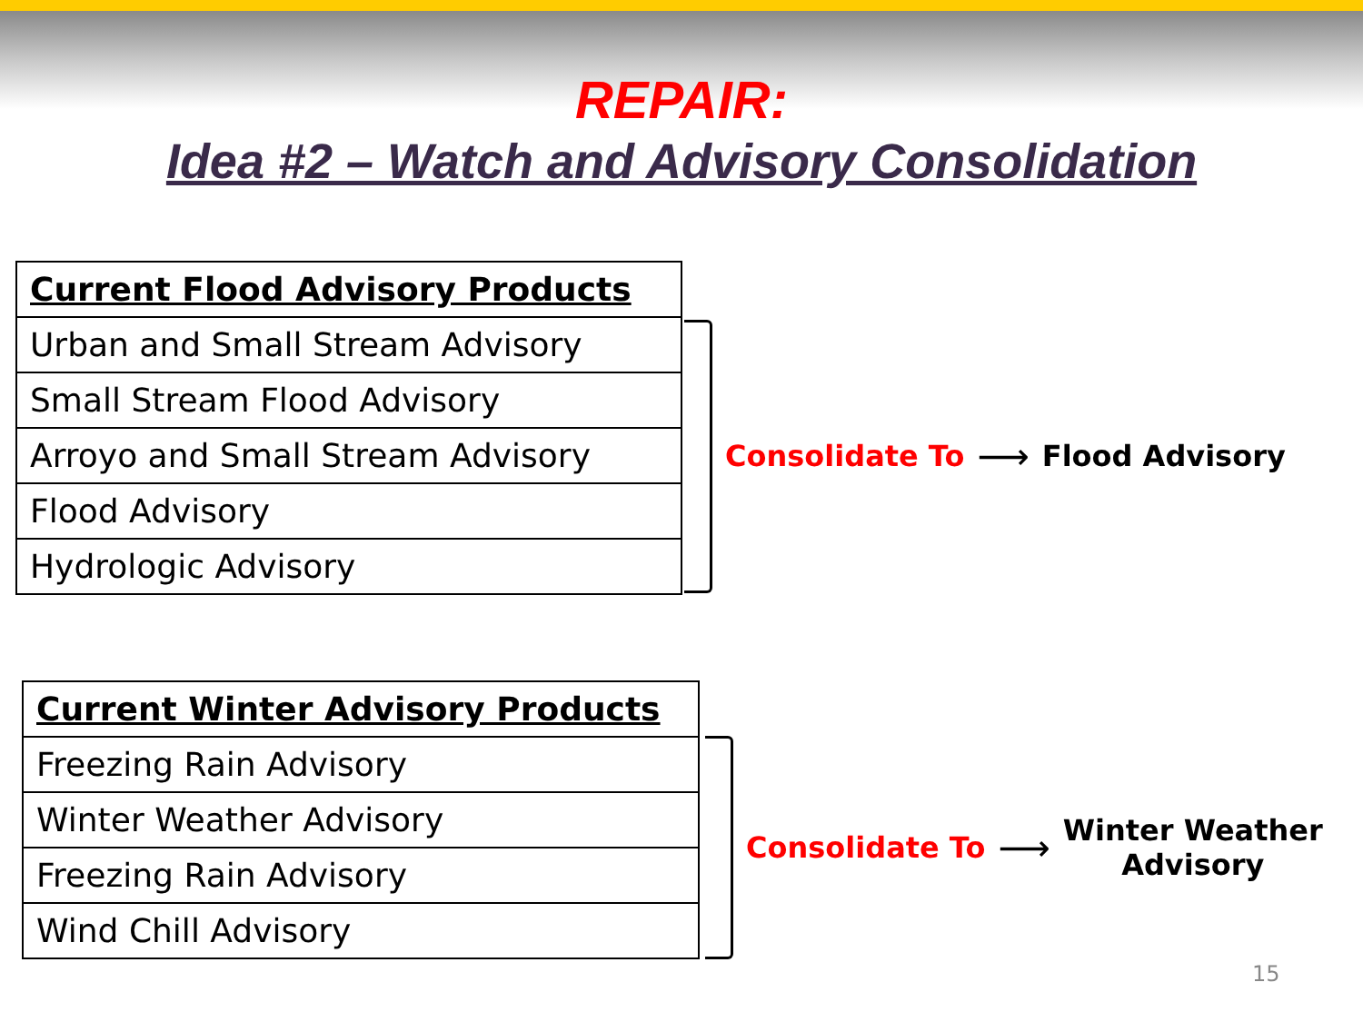REPAIR:
Idea #2 – Watch and Advisory Consolidation
| Current Flood Advisory Products |
| --- |
| Urban and Small Stream Advisory |
| Small Stream Flood Advisory |
| Arroyo and Small Stream Advisory |
| Flood Advisory |
| Hydrologic Advisory |
Consolidate To ⟶ Flood Advisory
| Current Winter Advisory Products |
| --- |
| Freezing Rain Advisory |
| Winter Weather Advisory |
| Freezing Rain Advisory |
| Wind Chill Advisory |
Consolidate To ⟶ Winter Weather
Advisory
15